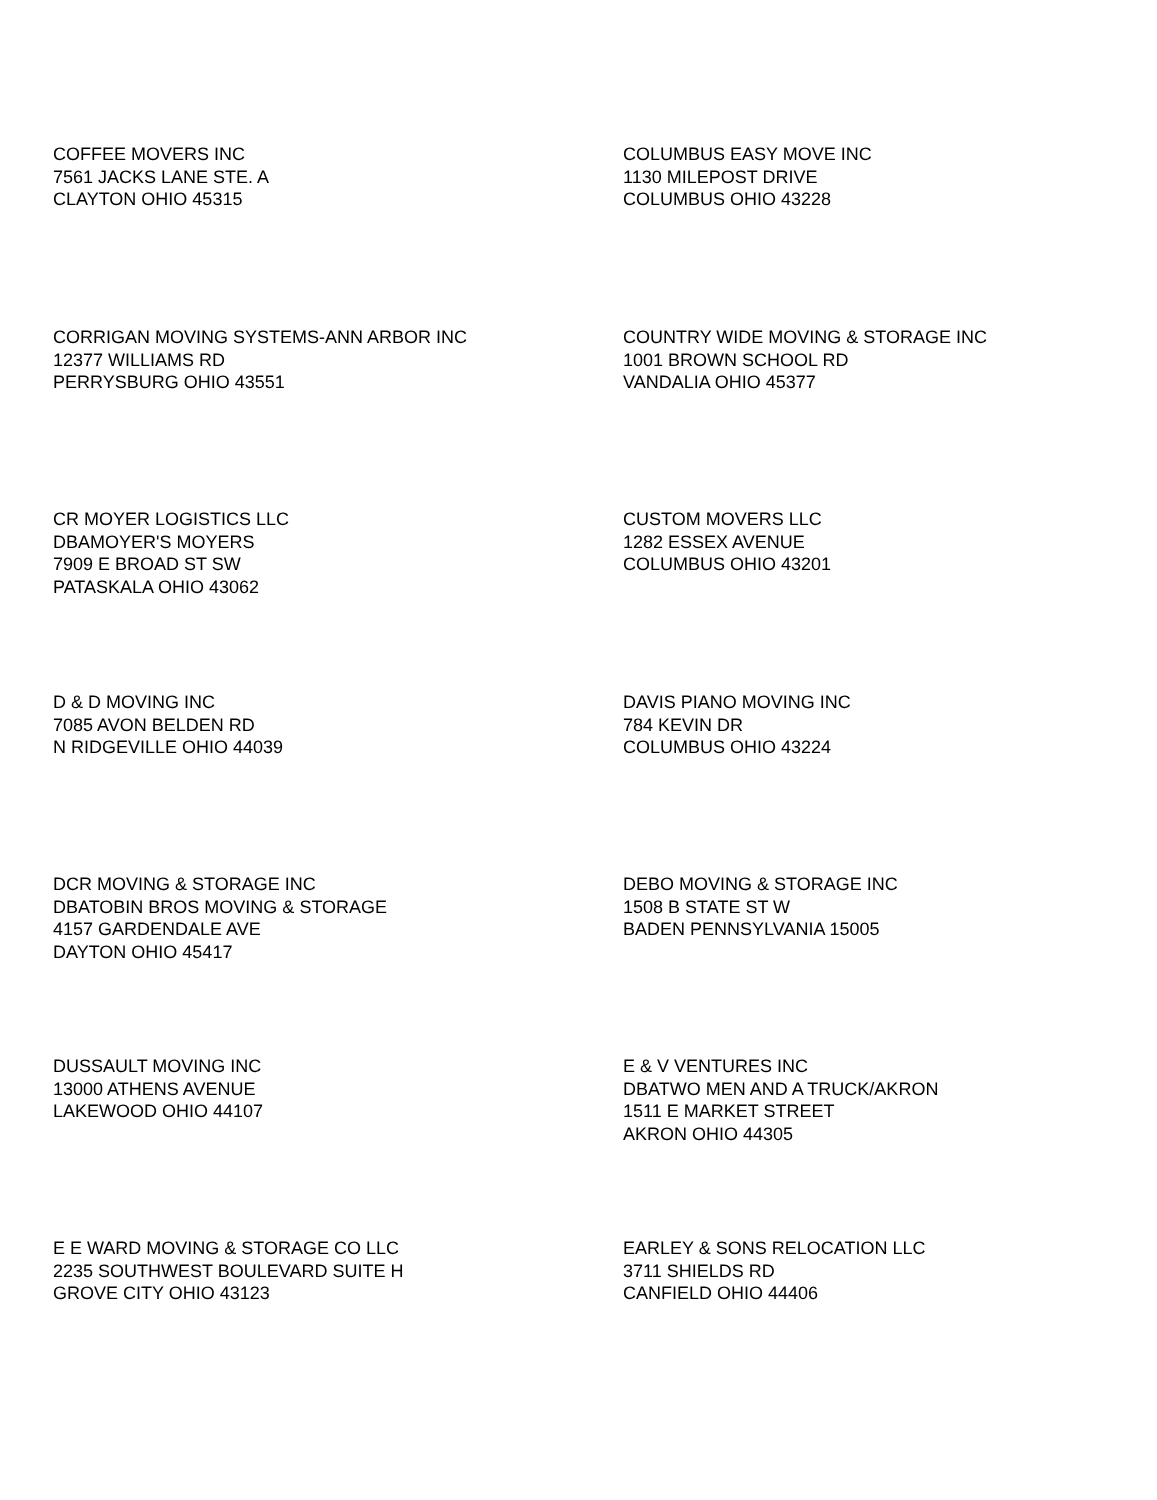COFFEE MOVERS INC
7561 JACKS LANE STE. A
CLAYTON OHIO 45315
COLUMBUS EASY MOVE INC
1130 MILEPOST DRIVE
COLUMBUS OHIO 43228
CORRIGAN MOVING SYSTEMS-ANN ARBOR INC
12377 WILLIAMS RD
PERRYSBURG OHIO 43551
COUNTRY WIDE MOVING & STORAGE INC
1001 BROWN SCHOOL RD
VANDALIA OHIO 45377
CR MOYER LOGISTICS LLC
DBAMOYER'S MOYERS
7909 E BROAD ST SW
PATASKALA OHIO 43062
CUSTOM MOVERS LLC
1282 ESSEX AVENUE
COLUMBUS OHIO 43201
D & D MOVING INC
7085 AVON BELDEN RD
N RIDGEVILLE OHIO 44039
DAVIS PIANO MOVING INC
784 KEVIN DR
COLUMBUS OHIO 43224
DCR MOVING & STORAGE INC
DBATOBIN BROS MOVING & STORAGE
4157 GARDENDALE AVE
DAYTON OHIO 45417
DEBO MOVING & STORAGE INC
1508 B STATE ST W
BADEN PENNSYLVANIA 15005
DUSSAULT MOVING INC
13000 ATHENS AVENUE
LAKEWOOD OHIO 44107
E & V VENTURES INC
DBATWO MEN AND A TRUCK/AKRON
1511 E MARKET STREET
AKRON OHIO 44305
E E WARD MOVING & STORAGE CO LLC
2235 SOUTHWEST BOULEVARD SUITE H
GROVE CITY OHIO 43123
EARLEY & SONS RELOCATION LLC
3711 SHIELDS RD
CANFIELD OHIO 44406